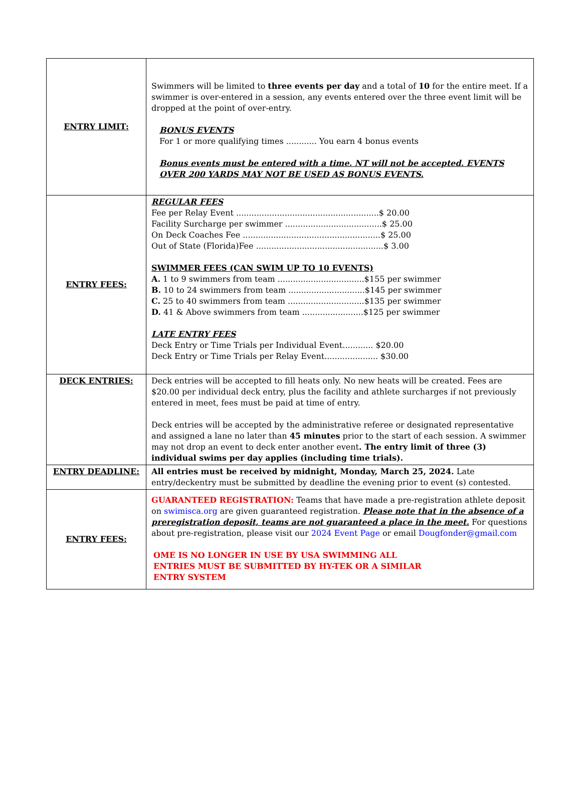| ENTRY LIMIT: | Swimmers will be limited to three events per day and a total of 10 for the entire meet. If a swimmer is over-entered in a session, any events entered over the three event limit will be dropped at the point of over-entry. BONUS EVENTS For 1 or more qualifying times ............ You earn 4 bonus events Bonus events must be entered with a time. NT will not be accepted. EVENTS OVER 200 YARDS MAY NOT BE USED AS BONUS EVENTS. |
| ENTRY FEES: | REGULAR FEES Fee per Relay Event ........................................................$ 20.00 Facility Surcharge per swimmer ......................................$ 25.00 On Deck Coaches Fee ......................................................$ 25.00 Out of State (Florida)Fee ..................................................$ 3.00 SWIMMER FEES (CAN SWIM UP TO 10 EVENTS) A. 1 to 9 swimmers from team ..................................$155 per swimmer B. 10 to 24 swimmers from team ..............................$145 per swimmer C. 25 to 40 swimmers from team ..............................$135 per swimmer D. 41 & Above swimmers from team ........................$125 per swimmer LATE ENTRY FEES Deck Entry or Time Trials per Individual Event............ $20.00 Deck Entry or Time Trials per Relay Event..................... $30.00 |
| DECK ENTRIES: | Deck entries will be accepted to fill heats only. No new heats will be created. Fees are $20.00 per individual deck entry, plus the facility and athlete surcharges if not previously entered in meet, fees must be paid at time of entry. Deck entries will be accepted by the administrative referee or designated representative and assigned a lane no later than 45 minutes prior to the start of each session. A swimmer may not drop an event to deck enter another event . The entry limit of three (3) individual swims per day applies (including time trials). |
| ENTRY DEADLINE: | All entries must be received by midnight, Monday, March 25, 2024. Late entry/deckentry must be submitted by deadline the evening prior to event (s) contested. |
| ENTRY FEES: | GUARANTEED REGISTRATION: Teams that have made a pre-registration athlete deposit on swimisca.org are given guaranteed registration. Please note that in the absence of a preregistration deposit, teams are not guaranteed a place in the meet. For questions about pre-registration, please visit our 2024 Event Page or email Dougfonder@gmail.com OME IS NO LONGER IN USE BY USA SWIMMING ALL ENTRIES MUST BE SUBMITTED BY HY-TEK OR A SIMILAR ENTRY SYSTEM |